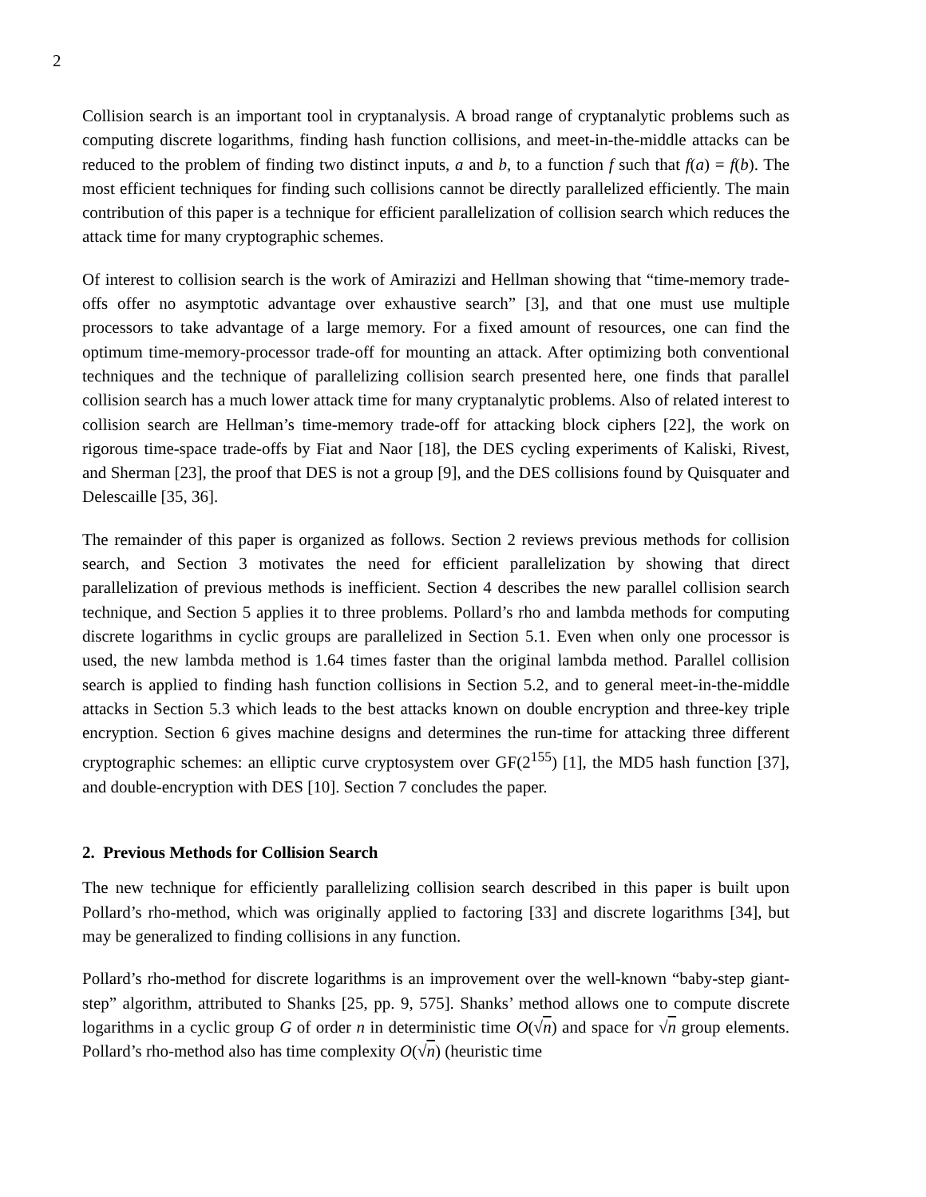2
Collision search is an important tool in cryptanalysis. A broad range of cryptanalytic problems such as computing discrete logarithms, finding hash function collisions, and meet-in-the-middle attacks can be reduced to the problem of finding two distinct inputs, a and b, to a function f such that f(a) = f(b). The most efficient techniques for finding such collisions cannot be directly parallelized efficiently. The main contribution of this paper is a technique for efficient parallelization of collision search which reduces the attack time for many cryptographic schemes.
Of interest to collision search is the work of Amirazizi and Hellman showing that “time-memory trade-offs offer no asymptotic advantage over exhaustive search” [3], and that one must use multiple processors to take advantage of a large memory. For a fixed amount of resources, one can find the optimum time-memory-processor trade-off for mounting an attack. After optimizing both conventional techniques and the technique of parallelizing collision search presented here, one finds that parallel collision search has a much lower attack time for many cryptanalytic problems. Also of related interest to collision search are Hellman’s time-memory trade-off for attacking block ciphers [22], the work on rigorous time-space trade-offs by Fiat and Naor [18], the DES cycling experiments of Kaliski, Rivest, and Sherman [23], the proof that DES is not a group [9], and the DES collisions found by Quisquater and Delescaille [35, 36].
The remainder of this paper is organized as follows. Section 2 reviews previous methods for collision search, and Section 3 motivates the need for efficient parallelization by showing that direct parallelization of previous methods is inefficient. Section 4 describes the new parallel collision search technique, and Section 5 applies it to three problems. Pollard’s rho and lambda methods for computing discrete logarithms in cyclic groups are parallelized in Section 5.1. Even when only one processor is used, the new lambda method is 1.64 times faster than the original lambda method. Parallel collision search is applied to finding hash function collisions in Section 5.2, and to general meet-in-the-middle attacks in Section 5.3 which leads to the best attacks known on double encryption and three-key triple encryption. Section 6 gives machine designs and determines the run-time for attacking three different cryptographic schemes: an elliptic curve cryptosystem over GF(2<sup>155</sup>) [1], the MD5 hash function [37], and double-encryption with DES [10]. Section 7 concludes the paper.
2. Previous Methods for Collision Search
The new technique for efficiently parallelizing collision search described in this paper is built upon Pollard’s rho-method, which was originally applied to factoring [33] and discrete logarithms [34], but may be generalized to finding collisions in any function.
Pollard’s rho-method for discrete logarithms is an improvement over the well-known “baby-step giant-step” algorithm, attributed to Shanks [25, pp. 9, 575]. Shanks’ method allows one to compute discrete logarithms in a cyclic group G of order n in deterministic time O(√n) and space for √n group elements. Pollard’s rho-method also has time complexity O(√n) (heuristic time